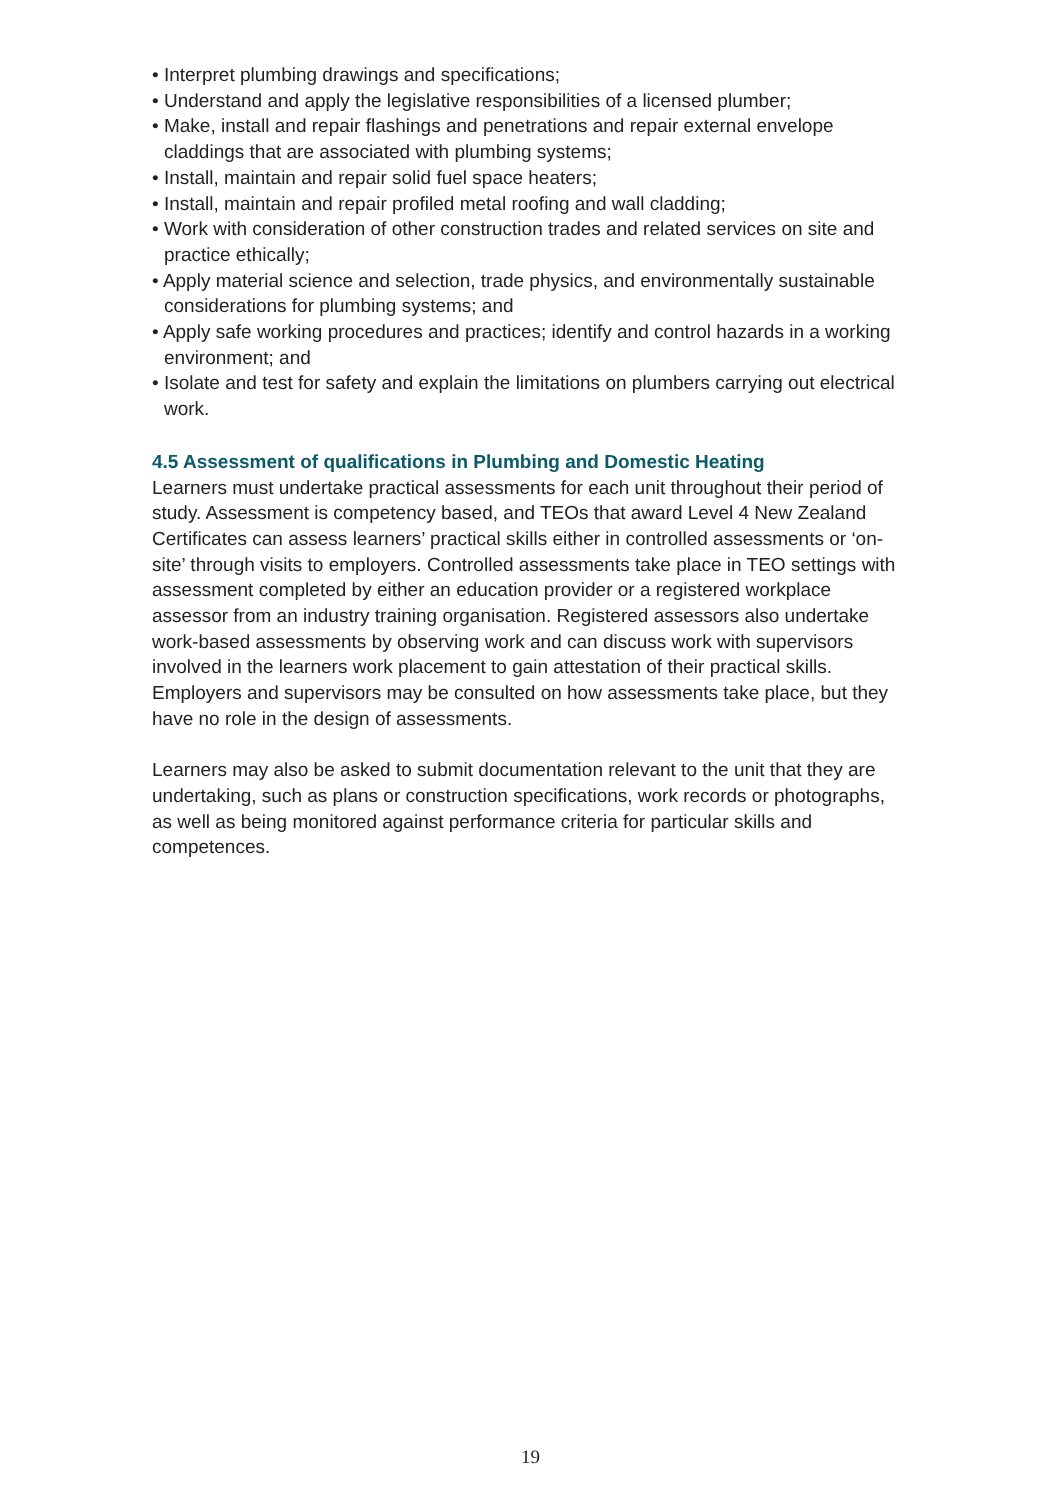• Interpret plumbing drawings and specifications;
• Understand and apply the legislative responsibilities of a licensed plumber;
• Make, install and repair flashings and penetrations and repair external envelope claddings that are associated with plumbing systems;
• Install, maintain and repair solid fuel space heaters;
• Install, maintain and repair profiled metal roofing and wall cladding;
• Work with consideration of other construction trades and related services on site and practice ethically;
• Apply material science and selection, trade physics, and environmentally sustainable considerations for plumbing systems; and
• Apply safe working procedures and practices; identify and control hazards in a working environment; and
• Isolate and test for safety and explain the limitations on plumbers carrying out electrical work.
4.5 Assessment of qualifications in Plumbing and Domestic Heating
Learners must undertake practical assessments for each unit throughout their period of study. Assessment is competency based, and TEOs that award Level 4 New Zealand Certificates can assess learners’ practical skills either in controlled assessments or ‘on-site’ through visits to employers. Controlled assessments take place in TEO settings with assessment completed by either an education provider or a registered workplace assessor from an industry training organisation. Registered assessors also undertake work-based assessments by observing work and can discuss work with supervisors involved in the learners work placement to gain attestation of their practical skills. Employers and supervisors may be consulted on how assessments take place, but they have no role in the design of assessments.
Learners may also be asked to submit documentation relevant to the unit that they are undertaking, such as plans or construction specifications, work records or photographs, as well as being monitored against performance criteria for particular skills and competences.
19